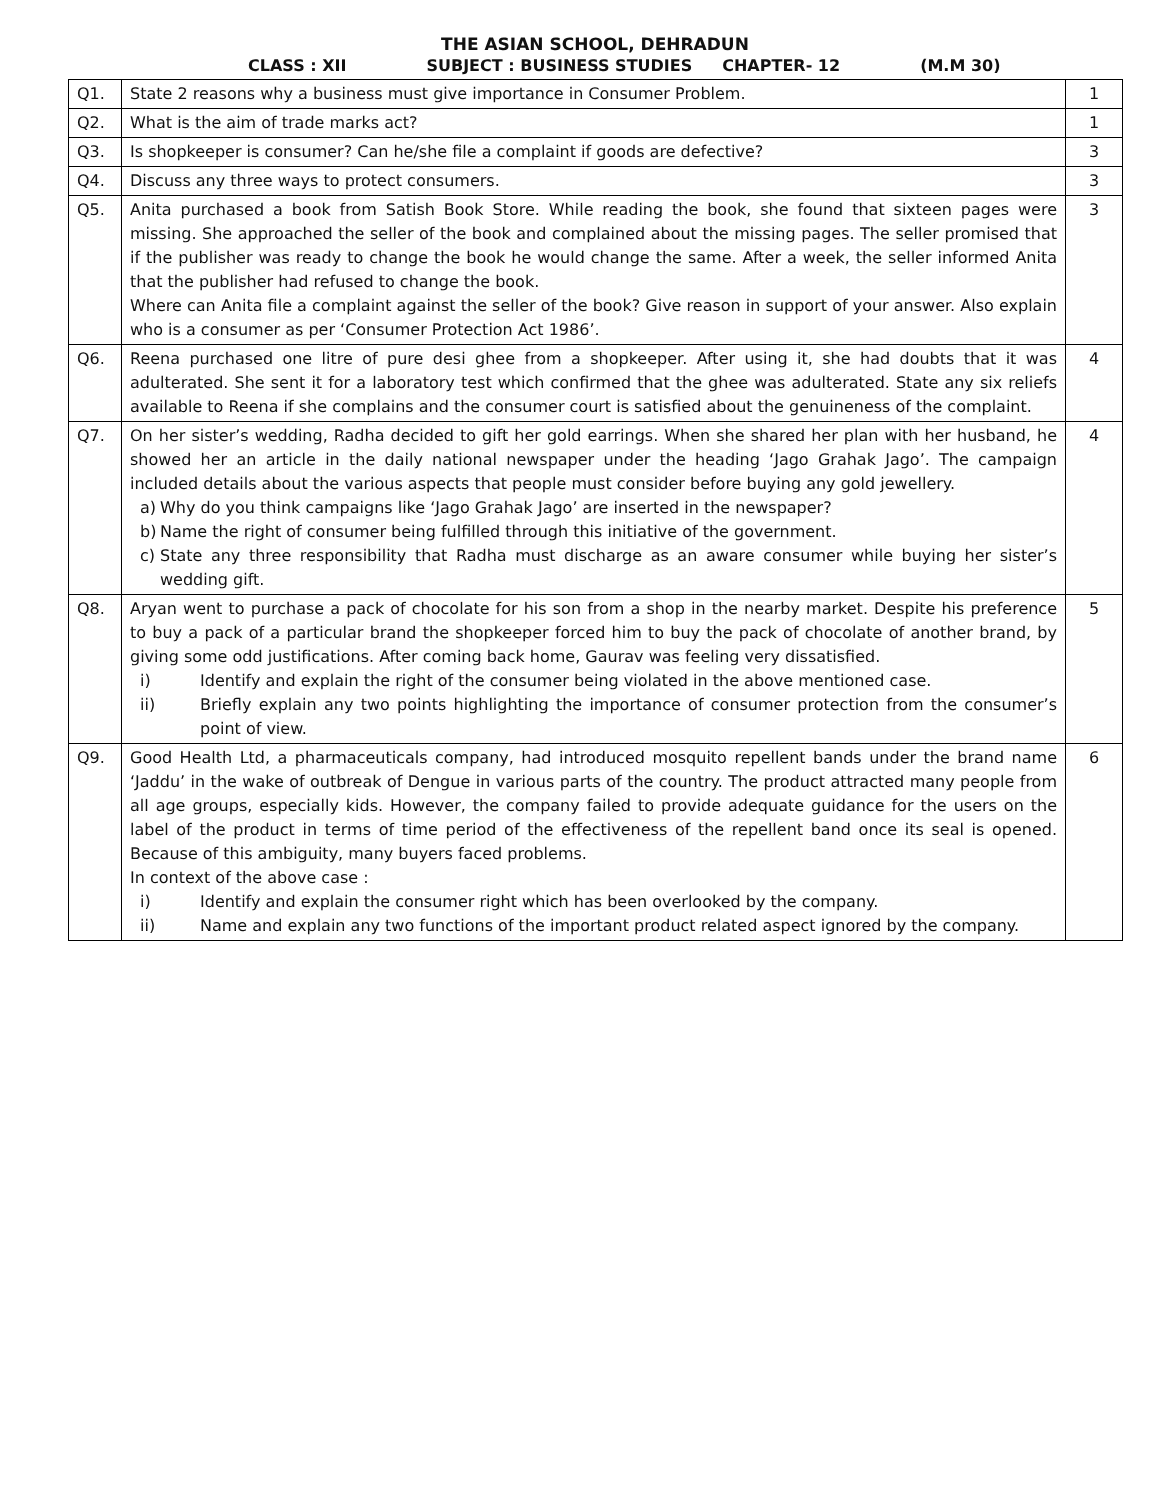THE ASIAN SCHOOL, DEHRADUN
CLASS : XII SUBJECT : BUSINESS STUDIES CHAPTER- 12 (M.M 30)
| Q1. | State 2 reasons why a business must give importance in Consumer Problem. | 1 |
| Q2. | What is the aim of trade marks act? | 1 |
| Q3. | Is shopkeeper is consumer? Can he/she file a complaint if goods are defective? | 3 |
| Q4. | Discuss any three ways to protect consumers. | 3 |
| Q5. | Anita purchased a book from Satish Book Store. While reading the book, she found that sixteen pages were missing. She approached the seller of the book and complained about the missing pages. The seller promised that if the publisher was ready to change the book he would change the same. After a week, the seller informed Anita that the publisher had refused to change the book. Where can Anita file a complaint against the seller of the book? Give reason in support of your answer. Also explain who is a consumer as per ‘Consumer Protection Act 1986’. | 3 |
| Q6. | Reena purchased one litre of pure desi ghee from a shopkeeper. After using it, she had doubts that it was adulterated. She sent it for a laboratory test which confirmed that the ghee was adulterated. State any six reliefs available to Reena if she complains and the consumer court is satisfied about the genuineness of the complaint. | 4 |
| Q7. | On her sister’s wedding, Radha decided to gift her gold earrings. When she shared her plan with her husband, he showed her an article in the daily national newspaper under the heading ‘Jago Grahak Jago’. The campaign included details about the various aspects that people must consider before buying any gold jewellery. a) Why do you think campaigns like ‘Jago Grahak Jago’ are inserted in the newspaper? b) Name the right of consumer being fulfilled through this initiative of the government. c) State any three responsibility that Radha must discharge as an aware consumer while buying her sister’s wedding gift. | 4 |
| Q8. | Aryan went to purchase a pack of chocolate for his son from a shop in the nearby market. Despite his preference to buy a pack of a particular brand the shopkeeper forced him to buy the pack of chocolate of another brand, by giving some odd justifications. After coming back home, Gaurav was feeling very dissatisfied. i) Identify and explain the right of the consumer being violated in the above mentioned case. ii) Briefly explain any two points highlighting the importance of consumer protection from the consumer’s point of view. | 5 |
| Q9. | Good Health Ltd, a pharmaceuticals company, had introduced mosquito repellent bands under the brand name ‘Jaddu’ in the wake of outbreak of Dengue in various parts of the country. The product attracted many people from all age groups, especially kids. However, the company failed to provide adequate guidance for the users on the label of the product in terms of time period of the effectiveness of the repellent band once its seal is opened. Because of this ambiguity, many buyers faced problems. In context of the above case : i) Identify and explain the consumer right which has been overlooked by the company. ii) Name and explain any two functions of the important product related aspect ignored by the company. | 6 |